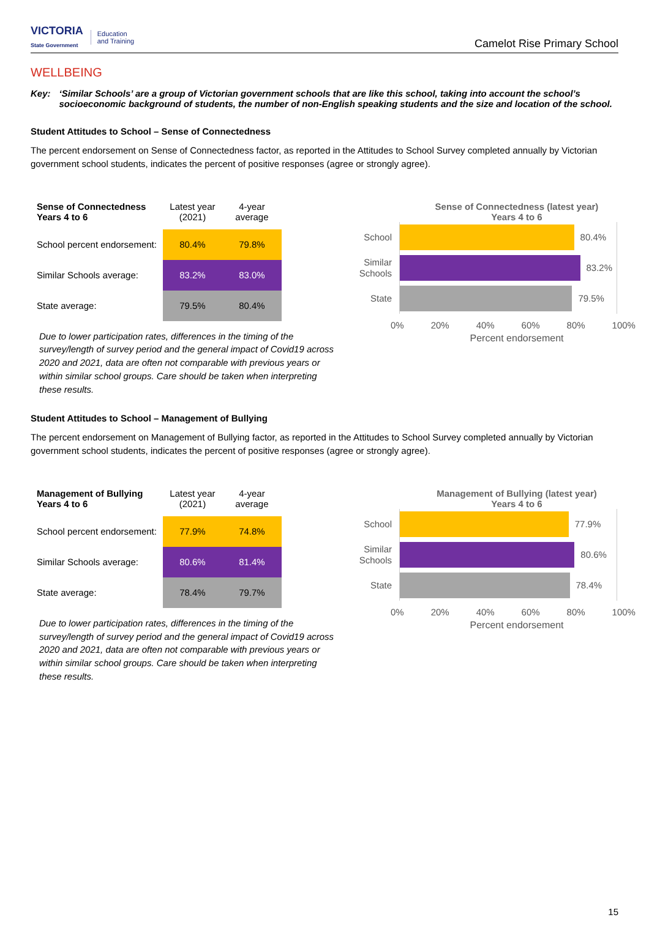VICTORIA
State Government
Education
and Training
Camelot Rise Primary School
WELLBEING
Key: ‘Similar Schools’ are a group of Victorian government schools that are like this school, taking into account the school’s socioeconomic background of students, the number of non-English speaking students and the size and location of the school.
Student Attitudes to School – Sense of Connectedness
The percent endorsement on Sense of Connectedness factor, as reported in the Attitudes to School Survey completed annually by Victorian government school students, indicates the percent of positive responses (agree or strongly agree).
| Sense of Connectedness Years 4 to 6 | Latest year (2021) | 4-year average |
| --- | --- | --- |
| School percent endorsement: | 80.4% | 79.8% |
| Similar Schools average: | 83.2% | 83.0% |
| State average: | 79.5% | 80.4% |
Due to lower participation rates, differences in the timing of the survey/length of survey period and the general impact of Covid19 across 2020 and 2021, data are often not comparable with previous years or within similar school groups. Care should be taken when interpreting these results.
Sense of Connectedness (latest year)
Years 4 to 6
School
80.4%
Similar Schools
83.2%
State
79.5%
0% 20% 40% 60% 80% 100%
Percent endorsement
Student Attitudes to School – Management of Bullying
The percent endorsement on Management of Bullying factor, as reported in the Attitudes to School Survey completed annually by Victorian government school students, indicates the percent of positive responses (agree or strongly agree).
| Management of Bullying Years 4 to 6 | Latest year (2021) | 4-year average |
| --- | --- | --- |
| School percent endorsement: | 77.9% | 74.8% |
| Similar Schools average: | 80.6% | 81.4% |
| State average: | 78.4% | 79.7% |
Due to lower participation rates, differences in the timing of the survey/length of survey period and the general impact of Covid19 across 2020 and 2021, data are often not comparable with previous years or within similar school groups. Care should be taken when interpreting these results.
Management of Bullying (latest year)
Years 4 to 6
School
77.9%
Similar Schools
80.6%
State
78.4%
0% 20% 40% 60% 80% 100%
Percent endorsement
15